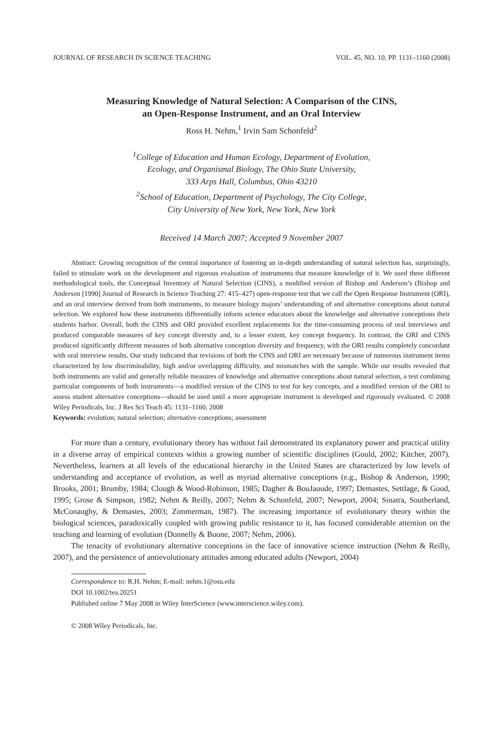JOURNAL OF RESEARCH IN SCIENCE TEACHING VOL. 45, NO. 10, PP. 1131–1160 (2008)
Measuring Knowledge of Natural Selection: A Comparison of the CINS,
an Open-Response Instrument, and an Oral Interview
Ross H. Nehm,<sup>1</sup> Irvin Sam Schonfeld<sup>2</sup>
<sup>1</sup> College of Education and Human Ecology, Department of Evolution,
Ecology, and Organismal Biology, The Ohio State University,
333 Arps Hall, Columbus, Ohio 43210
<sup>2</sup> School of Education, Department of Psychology, The City College,
City University of New York, New York, New York
Received 14 March 2007; Accepted 9 November 2007
Abstract: Growing recognition of the central importance of fostering an in-depth understanding of natural selection has, surprisingly, failed to stimulate work on the development and rigorous evaluation of instruments that measure knowledge of it. We used three different methodological tools, the Conceptual Inventory of Natural Selection (CINS), a modified version of Bishop and Anderson’s (Bishop and Anderson [1990] Journal of Research in Science Teaching 27: 415–427) open-response test that we call the Open Response Instrument (ORI), and an oral interview derived from both instruments, to measure biology majors’ understanding of and alternative conceptions about natural selection. We explored how these instruments differentially inform science educators about the knowledge and alternative conceptions their students harbor. Overall, both the CINS and ORI provided excellent replacements for the time-consuming process of oral interviews and produced comparable measures of key concept diversity and, to a lesser extent, key concept frequency. In contrast, the ORI and CINS produced significantly different measures of both alternative conception diversity and frequency, with the ORI results completely concordant with oral interview results. Our study indicated that revisions of both the CINS and ORI are necessary because of numerous instrument items characterized by low discriminability, high and/or overlapping difficulty, and mismatches with the sample. While our results revealed that both instruments are valid and generally reliable measures of knowledge and alternative conceptions about natural selection, a test combining particular components of both instruments—a modified version of the CINS to test for key concepts, and a modified version of the ORI to assess student alternative conceptions—should be used until a more appropriate instrument is developed and rigorously evaluated. © 2008 Wiley Periodicals, Inc. J Res Sci Teach 45: 1131–1160, 2008
Keywords: evolution; natural selection; alternative conceptions; assessment
For more than a century, evolutionary theory has without fail demonstrated its explanatory power and practical utility in a diverse array of empirical contexts within a growing number of scientific disciplines (Gould, 2002; Kitcher, 2007). Nevertheless, learners at all levels of the educational hierarchy in the United States are characterized by low levels of understanding and acceptance of evolution, as well as myriad alternative conceptions (e.g., Bishop & Anderson, 1990; Brooks, 2001; Brumby, 1984; Clough & Wood-Robinson, 1985; Dagher & BouJaoude, 1997; Demastes, Settlage, & Good, 1995; Grose & Simpson, 1982; Nehm & Reilly, 2007; Nehm & Schonfeld, 2007; Newport, 2004; Sinatra, Southerland, McConaughy, & Demastes, 2003; Zimmerman, 1987). The increasing importance of evolutionary theory within the biological sciences, paradoxically coupled with growing public resistance to it, has focused considerable attention on the teaching and learning of evolution (Donnelly & Boone, 2007; Nehm, 2006).
The tenacity of evolutionary alternative conceptions in the face of innovative science instruction (Nehm & Reilly, 2007), and the persistence of antievolutionary attitudes among educated adults (Newport, 2004)
Correspondence to: R.H. Nehm; E-mail: nehm.1@osu.edu
DOI 10.1002/tea.20251
Published online 7 May 2008 in Wiley InterScience (www.interscience.wiley.com).
© 2008 Wiley Periodicals, Inc.